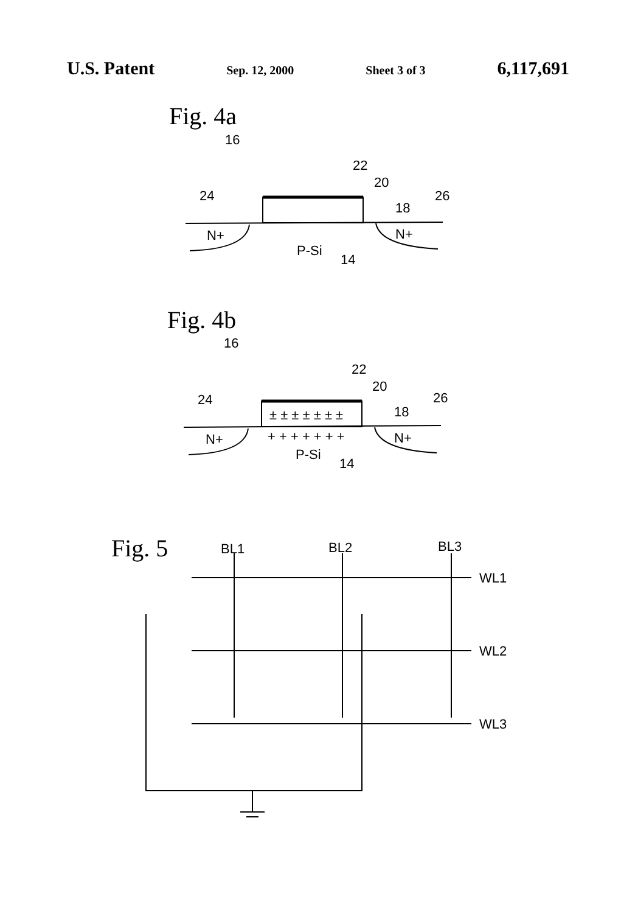U.S. Patent Sep. 12, 2000 Sheet 3 of 3 6,117,691
Fig. 4a
16
22
20
24
26
18
N+
N+
P-Si
14
Fig. 4b
16
22
20
24
26
18
± ± ± ± ± ± ±
N+
N+
+ + + + + + +
P-Si
14
Fig. 5
BL1
BL2
BL3
WL1
WL2
WL3